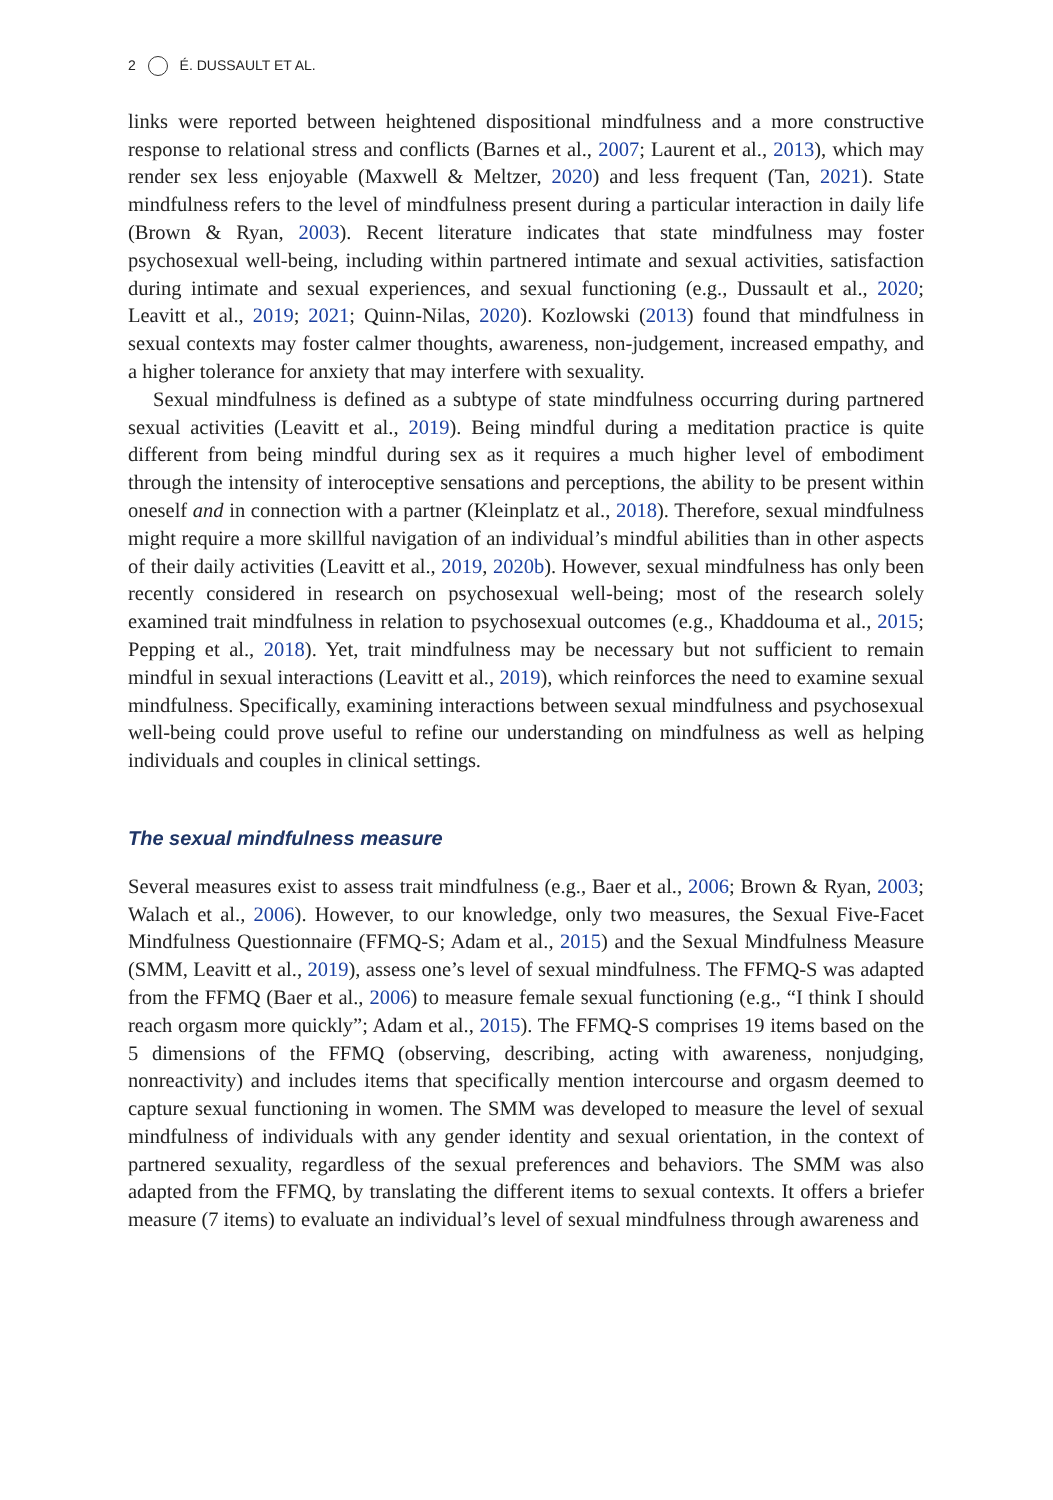2 É. DUSSAULT ET AL.
links were reported between heightened dispositional mindfulness and a more constructive response to relational stress and conflicts (Barnes et al., 2007; Laurent et al., 2013), which may render sex less enjoyable (Maxwell & Meltzer, 2020) and less frequent (Tan, 2021). State mindfulness refers to the level of mindfulness present during a particular interaction in daily life (Brown & Ryan, 2003). Recent literature indicates that state mindfulness may foster psychosexual well-being, including within partnered intimate and sexual activities, satisfaction during intimate and sexual experiences, and sexual functioning (e.g., Dussault et al., 2020; Leavitt et al., 2019; 2021; Quinn-Nilas, 2020). Kozlowski (2013) found that mindfulness in sexual contexts may foster calmer thoughts, awareness, non-judgement, increased empathy, and a higher tolerance for anxiety that may interfere with sexuality.
Sexual mindfulness is defined as a subtype of state mindfulness occurring during partnered sexual activities (Leavitt et al., 2019). Being mindful during a meditation practice is quite different from being mindful during sex as it requires a much higher level of embodiment through the intensity of interoceptive sensations and perceptions, the ability to be present within oneself and in connection with a partner (Kleinplatz et al., 2018). Therefore, sexual mindfulness might require a more skillful navigation of an individual’s mindful abilities than in other aspects of their daily activities (Leavitt et al., 2019, 2020b). However, sexual mindfulness has only been recently considered in research on psychosexual well-being; most of the research solely examined trait mindfulness in relation to psychosexual outcomes (e.g., Khaddouma et al., 2015; Pepping et al., 2018). Yet, trait mindfulness may be necessary but not sufficient to remain mindful in sexual interactions (Leavitt et al., 2019), which reinforces the need to examine sexual mindfulness. Specifically, examining interactions between sexual mindfulness and psychosexual well-being could prove useful to refine our understanding on mindfulness as well as helping individuals and couples in clinical settings.
The sexual mindfulness measure
Several measures exist to assess trait mindfulness (e.g., Baer et al., 2006; Brown & Ryan, 2003; Walach et al., 2006). However, to our knowledge, only two measures, the Sexual Five-Facet Mindfulness Questionnaire (FFMQ-S; Adam et al., 2015) and the Sexual Mindfulness Measure (SMM, Leavitt et al., 2019), assess one’s level of sexual mindfulness. The FFMQ-S was adapted from the FFMQ (Baer et al., 2006) to measure female sexual functioning (e.g., “I think I should reach orgasm more quickly”; Adam et al., 2015). The FFMQ-S comprises 19 items based on the 5 dimensions of the FFMQ (observing, describing, acting with awareness, nonjudging, nonreactivity) and includes items that specifically mention intercourse and orgasm deemed to capture sexual functioning in women. The SMM was developed to measure the level of sexual mindfulness of individuals with any gender identity and sexual orientation, in the context of partnered sexuality, regardless of the sexual preferences and behaviors. The SMM was also adapted from the FFMQ, by translating the different items to sexual contexts. It offers a briefer measure (7 items) to evaluate an individual’s level of sexual mindfulness through awareness and